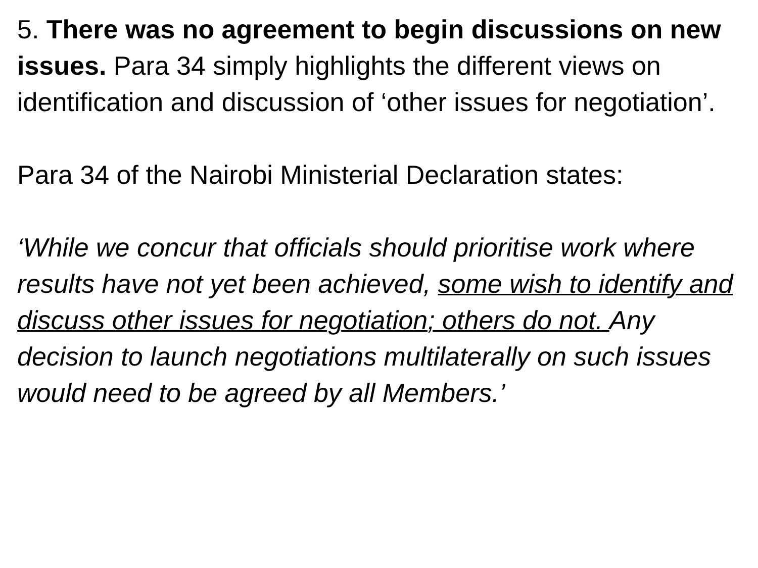5. There was no agreement to begin discussions on new issues. Para 34 simply highlights the different views on identification and discussion of ‘other issues for negotiation’.
Para 34 of the Nairobi Ministerial Declaration states:
‘While we concur that officials should prioritise work where results have not yet been achieved, some wish to identify and discuss other issues for negotiation; others do not. Any decision to launch negotiations multilaterally on such issues would need to be agreed by all Members.’